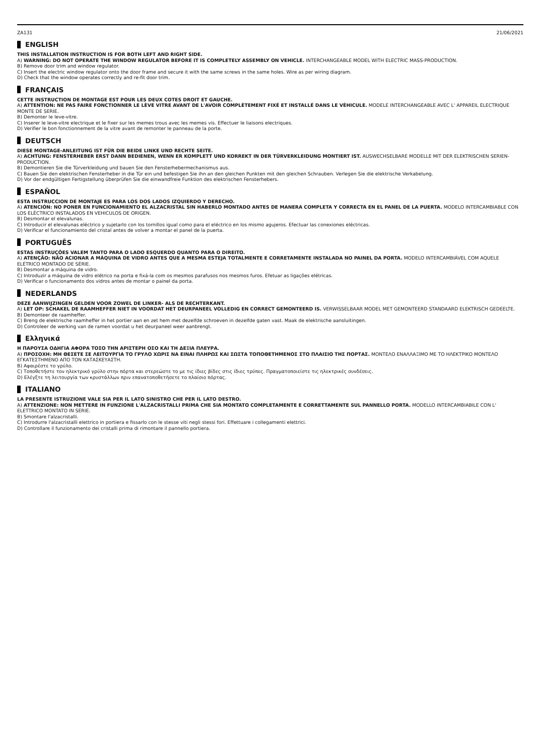ZA131 21/06/2021
ENGLISH
THIS INSTALLATION INSTRUCTION IS FOR BOTH LEFT AND RIGHT SIDE.
A) WARNING: DO NOT OPERATE THE WINDOW REGULATOR BEFORE IT IS COMPLETELY ASSEMBLY ON VEHICLE. INTERCHANGEABLE MODEL WITH ELECTRIC MASS-PRODUCTION.
B) Remove door trim and window regulator.
C) Insert the electric window regulator onto the door frame and secure it with the same screws in the same holes. Wire as per wiring diagram.
D) Check that the window operates correctly and re-fit door trim.
FRANÇAIS
CETTE INSTRUCTION DE MONTAGE EST POUR LES DEUX COTES DROIT ET GAUCHE.
A) ATTENTION: NE PAS FAIRE FONCTIONNER LE LÈVE VITRE AVANT DE L'AVOIR COMPLÈTEMENT FIXÉ ET INSTALLÉ DANS LE VÉHICULE. MODELE INTERCHANGEABLE AVEC L' APPAREIL ELECTRIQUE MONTE DE SERIE.
B) Demonter le leve-vitre.
C) Inserer le leve-vitre electrique et le fixer sur les memes trous avec les memes vis. Effectuer le liaisons electriques.
D) Verifier le bon fonctionnement de la vitre avant de remonter le panneau de la porte.
DEUTSCH
DIESE MONTAGE-ANLEITUNG IST FÜR DIE BEIDE LINKE UND RECHTE SEITE.
A) ACHTUNG: FENSTERHEBER ERST DANN BEDIENEN, WENN ER KOMPLETT UND KORREKT IN DER TÜRVERKLEIDUNG MONTIERT IST. AUSWECHSELBARE MODELLE MIT DER ELEKTRISCHEN SERIEN-PRODUCTION.
B) Demontieren Sie die Türverkleidung und bauen Sie den Fensterhebermechanismus aus.
C) Bauen Sie den elektrischen Fensterheber in die Tür ein und befestigen Sie ihn an den gleichen Punkten mit den gleichen Schrauben. Verlegen Sie die elektrische Verkabelung.
D) Vor der endgültigen Fertigstellung überprüfen Sie die einwandfreie Funktion des elektrischen Fensterhebers.
ESPAÑOL
ESTA INSTRUCCION DE MONTAJE ES PARA LOS DOS LADOS IZQUIERDO Y DERECHO.
A) ATENCIÓN: NO PONER EN FUNCIONAMIENTO EL ALZACRISTAL SIN HABERLO MONTADO ANTES DE MANERA COMPLETA Y CORRECTA EN EL PANEL DE LA PUERTA. MODELO INTERCAMBIABLE CON LOS ELÉCTRICO INSTALADOS EN VEHICULOS DE ORIGEN.
B) Desmontar el elevalunas.
C) Introducir el elevalunas eléctrico y sujetarlo con los tornillos igual como para el eléctrico en los mismo agujeros. Efectuar las conexiones eléctricas.
D) Verificar el funcionamiento del cristal antes de volver a montar el panel de la puerta.
PORTUGUÊS
ESTAS INSTRUÇÕES VALEM TANTO PARA O LADO ESQUERDO QUANTO PARA O DIREITO.
A) ATENÇÃO: NÃO ACIONAR A MÁQUINA DE VIDRO ANTES QUE A MESMA ESTEJA TOTALMENTE E CORRETAMENTE INSTALADA NO PAINEL DA PORTA. MODELO INTERCAMBIÁVEL COM AQUELE ELÉTRICO MONTADO DE SÉRIE.
B) Desmontar a máquina de vidro.
C) Introduzir a máquina de vidro elétrico na porta e fixá-la com os mesmos parafusos nos mesmos furos. Efetuar as ligações elétricas.
D) Verificar o funcionamento dos vidros antes de montar o painel da porta.
NEDERLANDS
DEZE AANWIJZINGEN GELDEN VOOR ZOWEL DE LINKER- ALS DE RECHTERKANT.
A) LET OP: SCHAKEL DE RAAMHEFFER NIET IN VOORDAT HET DEURPANEEL VOLLEDIG EN CORRECT GEMONTEERD IS. VERWISSELBAAR MODEL MET GEMONTEERD STANDAARD ELEKTRISCH GEDEELTE.
B) Demonteer de raamheffer.
C) Breng de elektrische raamheffer in het portier aan en zet hem met dezelfde schroeven in dezelfde gaten vast. Maak de elektrische aansluitingen.
D) Controleer de werking van de ramen voordat u het deurpaneel weer aanbrengt.
Ελληνικά
Η ΠΑΡΟΥΣΑ ΟΔΗΓΙΑ ΑΦΟΡΑ ΤΟΣΟ ΤΗΝ ΑΡΙΣΤΕΡΗ ΟΣΟ ΚΑΙ ΤΗ ΔΕΞΙΑ ΠΛΕΥΡΑ.
A) ΠΡΟΣΟΧΗ: ΜΗ ΘΕΣΕΤΕ ΣΕ ΛΕΙΤΟΥΡΓΙΑ ΤΟ ΓΡΥΛΟ ΧΩΡΙΣ ΝΑ ΕΙΝΑΙ ΠΛΗΡΩΣ ΚΑΙ ΣΩΣΤΑ ΤΟΠΟΘΕΤΗΜΕΝΟΣ ΣΤΟ ΠΛΑΙΣΙΟ ΤΗΣ ΠΟΡΤΑΣ. ΜΟΝΤΕΛΟ ΕΝΑΛΛΑΞΙΜΟ ΜΕ ΤΟ ΗΛΕΚΤΡΙΚΟ ΜΟΝΤΕΛΟ ΕΓΚΑΤΕΣΤΗΜΕΝΟ ΑΠΟ ΤΟΝ ΚΑΤΑΣΚΕΥΑΣΤΗ.
B) Αφαιρέστε το γρύλο.
C) Τοποθετήστε τον ηλεκτρικό γρύλο στην πόρτα και στερεώστε το με τις ίδιες βίδες στις ίδιες τρύπες. Πραγματοποιείστε τις ηλεκτρικές συνδέσεις.
D) Ελέγξτε τη λειτουργία των κρυστάλλων πριν επανατοποθετήσετε το πλαίσιο πόρτας.
ITALIANO
LA PRESENTE ISTRUZIONE VALE SIA PER IL LATO SINISTRO CHE PER IL LATO DESTRO.
A) ATTENZIONE: NON METTERE IN FUNZIONE L'ALZACRISTALLI PRIMA CHE SIA MONTATO COMPLETAMENTE E CORRETTAMENTE SUL PANNELLO PORTA. MODELLO INTERCAMBIABILE CON L' ELETTRICO MONTATO IN SERIE.
B) Smontare l'alzacristalli.
C) Introdurre l'alzacristalli elettrico in portiera e fissarlo con le stesse viti negli stessi fori. Effettuare i collegamenti elettrici.
D) Controllare il funzionamento dei cristalli prima di rimontare il pannello portiera.